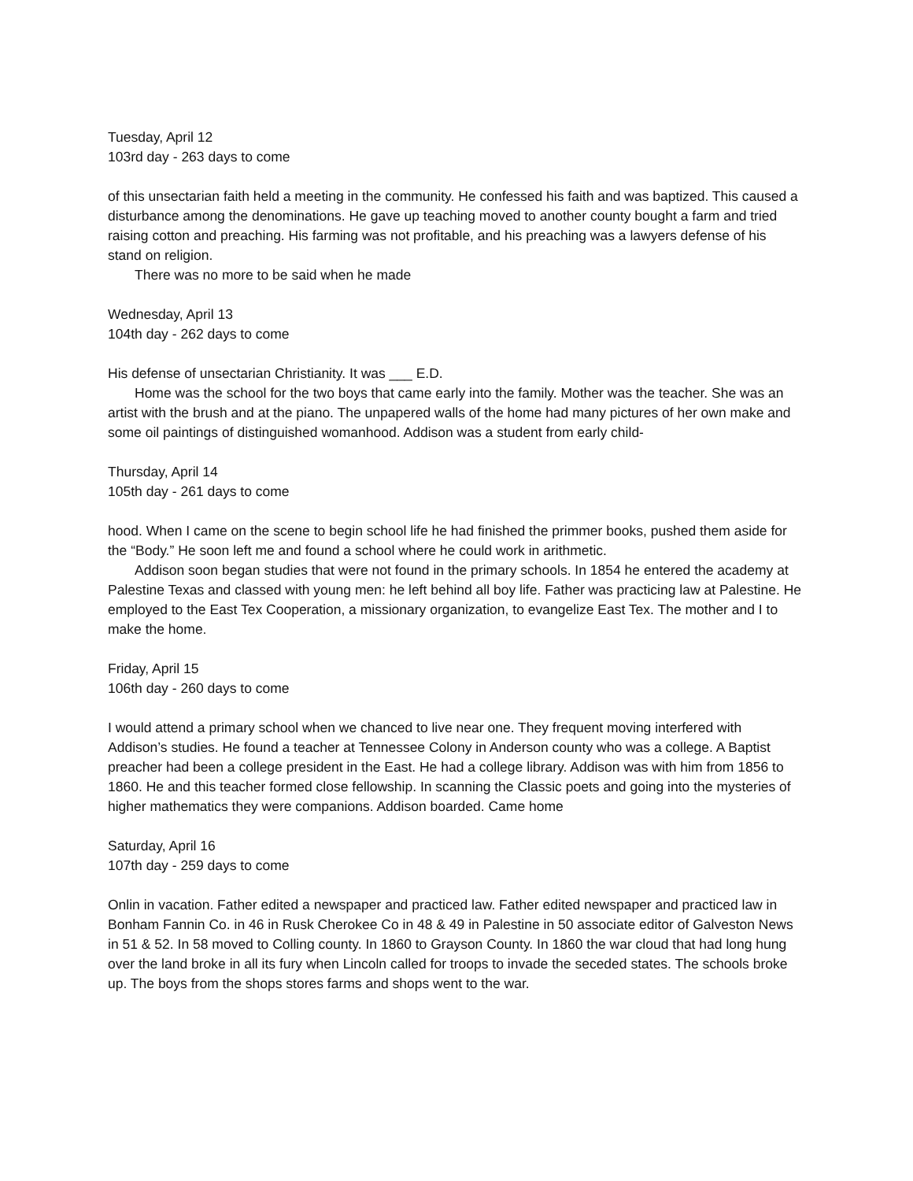Tuesday, April 12
103rd day - 263 days to come
of this unsectarian faith held a meeting in the community. He confessed his faith and was baptized. This caused a disturbance among the denominations. He gave up teaching moved to another county bought a farm and tried raising cotton and preaching. His farming was not profitable, and his preaching was a lawyers defense of his stand on religion.
There was no more to be said when he made
Wednesday, April 13
104th day - 262 days to come
His defense of unsectarian Christianity. It was ___ E.D.
Home was the school for the two boys that came early into the family. Mother was the teacher. She was an artist with the brush and at the piano. The unpapered walls of the home had many pictures of her own make and some oil paintings of distinguished womanhood. Addison was a student from early child-
Thursday, April 14
105th day - 261 days to come
hood. When I came on the scene to begin school life he had finished the primmer books, pushed them aside for the “Body.” He soon left me and found a school where he could work in arithmetic.
Addison soon began studies that were not found in the primary schools. In 1854 he entered the academy at Palestine Texas and classed with young men: he left behind all boy life. Father was practicing law at Palestine. He employed to the East Tex Cooperation, a missionary organization, to evangelize East Tex. The mother and I to make the home.
Friday, April 15
106th day - 260 days to come
I would attend a primary school when we chanced to live near one. They frequent moving interfered with Addison’s studies. He found a teacher at Tennessee Colony in Anderson county who was a college. A Baptist preacher had been a college president in the East. He had a college library. Addison was with him from 1856 to 1860. He and this teacher formed close fellowship. In scanning the Classic poets and going into the mysteries of higher mathematics they were companions. Addison boarded. Came home
Saturday, April 16
107th day - 259 days to come
Onlin in vacation. Father edited a newspaper and practiced law. Father edited newspaper and practiced law in Bonham Fannin Co. in 46 in Rusk Cherokee Co in 48 & 49 in Palestine in 50 associate editor of Galveston News in 51 & 52. In 58 moved to Colling county. In 1860 to Grayson County. In 1860 the war cloud that had long hung over the land broke in all its fury when Lincoln called for troops to invade the seceded states. The schools broke up. The boys from the shops stores farms and shops went to the war.